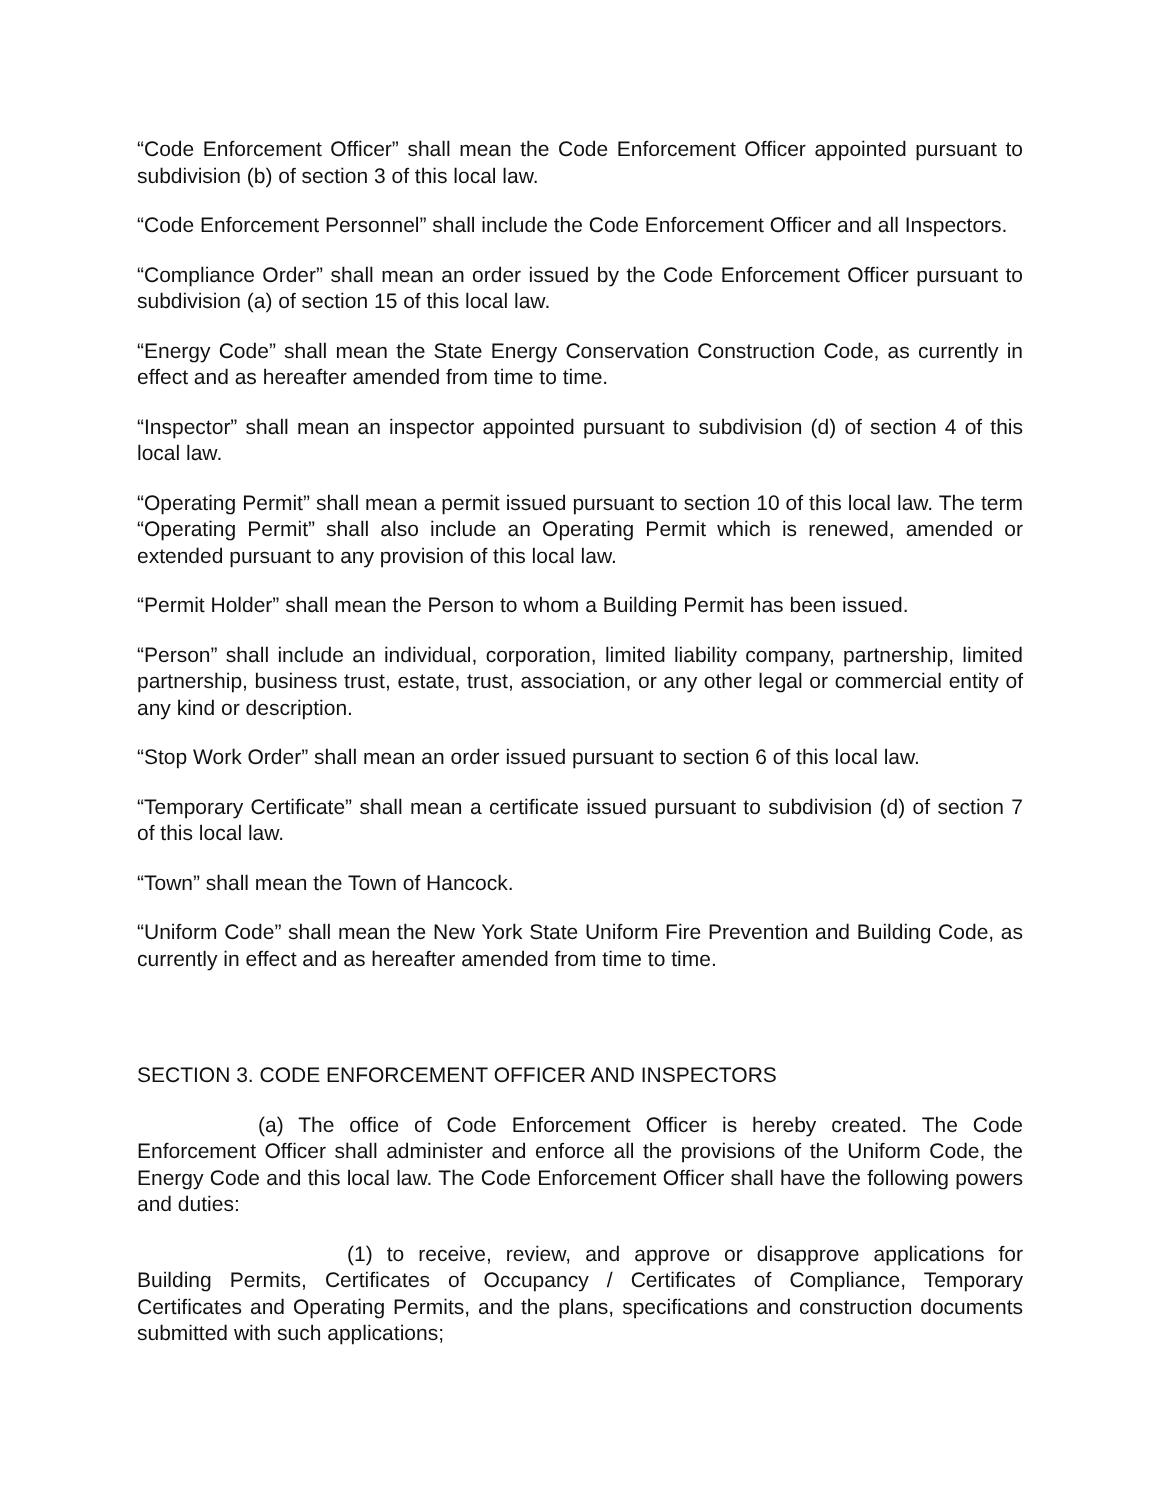“Code Enforcement Officer” shall mean the Code Enforcement Officer appointed pursuant to subdivision (b) of section 3 of this local law.
“Code Enforcement Personnel” shall include the Code Enforcement Officer and all Inspectors.
“Compliance Order” shall mean an order issued by the Code Enforcement Officer pursuant to subdivision (a) of section 15 of this local law.
“Energy Code” shall mean the State Energy Conservation Construction Code, as currently in effect and as hereafter amended from time to time.
“Inspector” shall mean an inspector appointed pursuant to subdivision (d) of section 4 of this local law.
“Operating Permit” shall mean a permit issued pursuant to section 10 of this local law. The term “Operating Permit” shall also include an Operating Permit which is renewed, amended or extended pursuant to any provision of this local law.
“Permit Holder” shall mean the Person to whom a Building Permit has been issued.
“Person” shall include an individual, corporation, limited liability company, partnership, limited partnership, business trust, estate, trust, association, or any other legal or commercial entity of any kind or description.
“Stop Work Order” shall mean an order issued pursuant to section 6 of this local law.
“Temporary Certificate” shall mean a certificate issued pursuant to subdivision (d) of section 7 of this local law.
“Town” shall mean the Town of Hancock.
“Uniform Code” shall mean the New York State Uniform Fire Prevention and Building Code, as currently in effect and as hereafter amended from time to time.
SECTION 3. CODE ENFORCEMENT OFFICER AND INSPECTORS
(a) The office of Code Enforcement Officer is hereby created. The Code Enforcement Officer shall administer and enforce all the provisions of the Uniform Code, the Energy Code and this local law. The Code Enforcement Officer shall have the following powers and duties:
(1) to receive, review, and approve or disapprove applications for Building Permits, Certificates of Occupancy / Certificates of Compliance, Temporary Certificates and Operating Permits, and the plans, specifications and construction documents submitted with such applications;